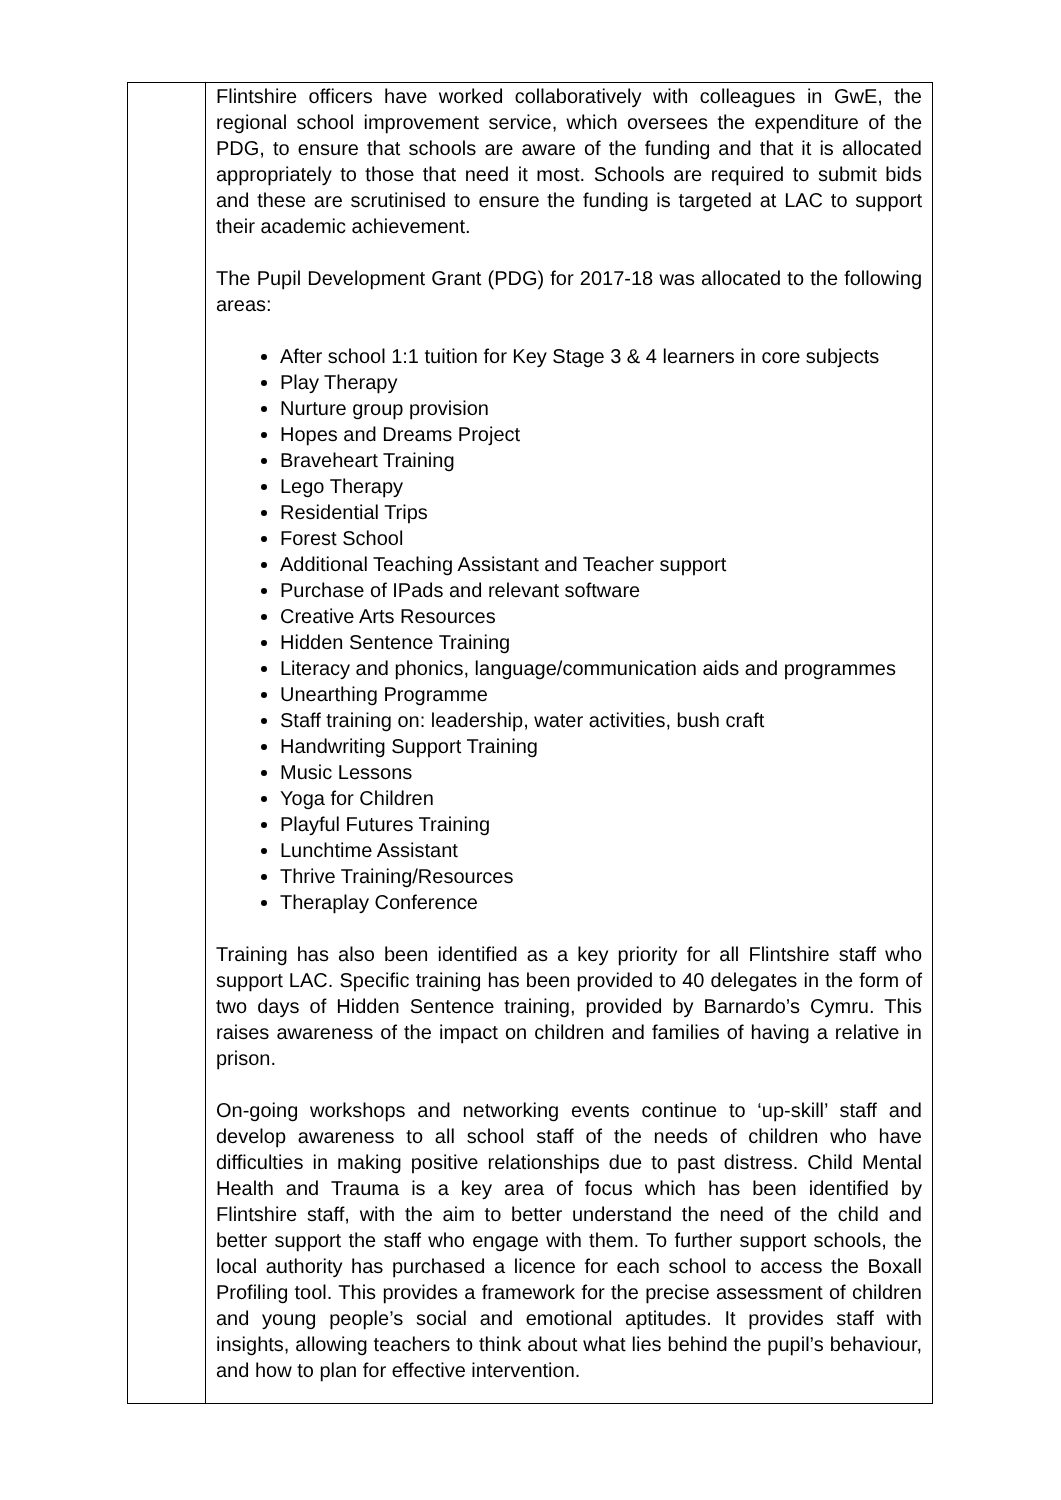| | Flintshire officers have worked collaboratively with colleagues in GwE, the regional school improvement service, which oversees the expenditure of the PDG, to ensure that schools are aware of the funding and that it is allocated appropriately to those that need it most. Schools are required to submit bids and these are scrutinised to ensure the funding is targeted at LAC to support their academic achievement. The Pupil Development Grant (PDG) for 2017-18 was allocated to the following areas: After school 1:1 tuition for Key Stage 3 & 4 learners in core subjects Play Therapy Nurture group provision Hopes and Dreams Project Braveheart Training Lego Therapy Residential Trips Forest School Additional Teaching Assistant and Teacher support Purchase of IPads and relevant software Creative Arts Resources Hidden Sentence Training Literacy and phonics, language/communication aids and programmes Unearthing Programme Staff training on: leadership, water activities, bush craft Handwriting Support Training Music Lessons Yoga for Children Playful Futures Training Lunchtime Assistant Thrive Training/Resources Theraplay Conference Training has also been identified as a key priority for all Flintshire staff who support LAC. Specific training has been provided to 40 delegates in the form of two days of Hidden Sentence training, provided by Barnardo’s Cymru. This raises awareness of the impact on children and families of having a relative in prison. On-going workshops and networking events continue to ‘up-skill’ staff and develop awareness to all school staff of the needs of children who have difficulties in making positive relationships due to past distress. Child Mental Health and Trauma is a key area of focus which has been identified by Flintshire staff, with the aim to better understand the need of the child and better support the staff who engage with them. To further support schools, the local authority has purchased a licence for each school to access the Boxall Profiling tool. This provides a framework for the precise assessment of children and young people’s social and emotional aptitudes. It provides staff with insights, allowing teachers to think about what lies behind the pupil’s behaviour, and how to plan for effective intervention. |